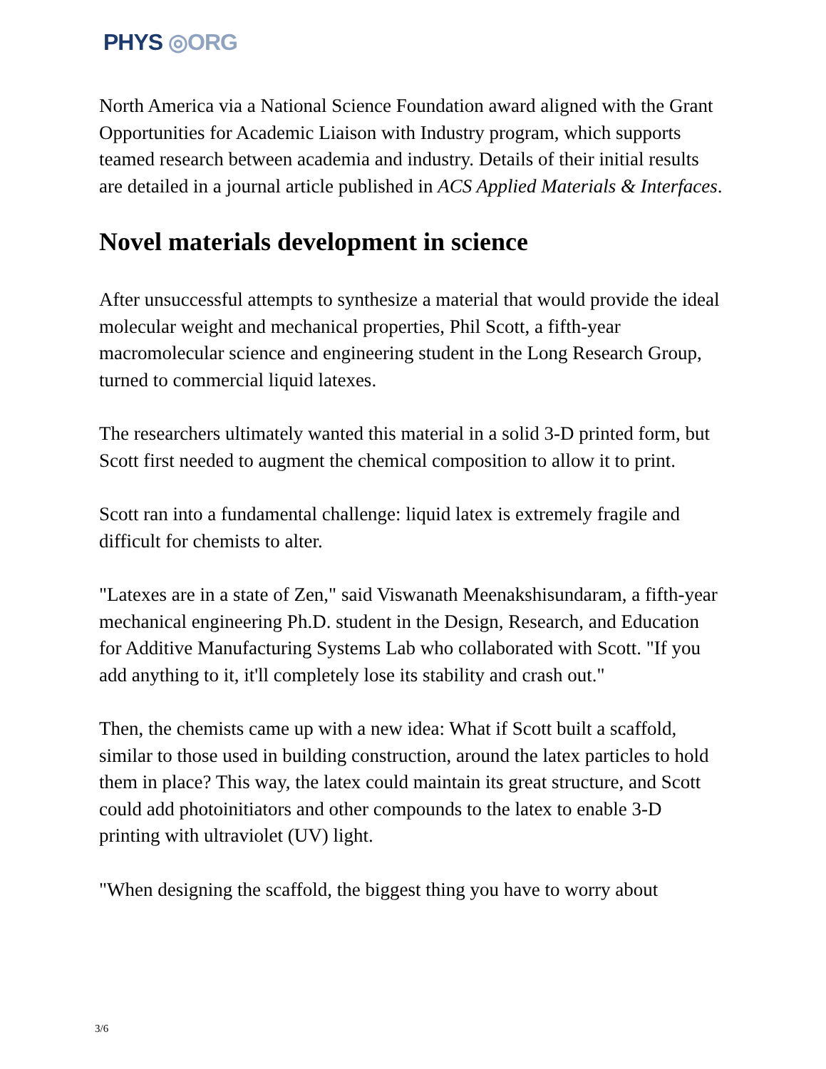PHYS ◎ORG
North America via a National Science Foundation award aligned with the Grant Opportunities for Academic Liaison with Industry program, which supports teamed research between academia and industry. Details of their initial results are detailed in a journal article published in ACS Applied Materials & Interfaces.
Novel materials development in science
After unsuccessful attempts to synthesize a material that would provide the ideal molecular weight and mechanical properties, Phil Scott, a fifth-year macromolecular science and engineering student in the Long Research Group, turned to commercial liquid latexes.
The researchers ultimately wanted this material in a solid 3-D printed form, but Scott first needed to augment the chemical composition to allow it to print.
Scott ran into a fundamental challenge: liquid latex is extremely fragile and difficult for chemists to alter.
"Latexes are in a state of Zen," said Viswanath Meenakshisundaram, a fifth-year mechanical engineering Ph.D. student in the Design, Research, and Education for Additive Manufacturing Systems Lab who collaborated with Scott. "If you add anything to it, it'll completely lose its stability and crash out."
Then, the chemists came up with a new idea: What if Scott built a scaffold, similar to those used in building construction, around the latex particles to hold them in place? This way, the latex could maintain its great structure, and Scott could add photoinitiators and other compounds to the latex to enable 3-D printing with ultraviolet (UV) light.
"When designing the scaffold, the biggest thing you have to worry about
3/6